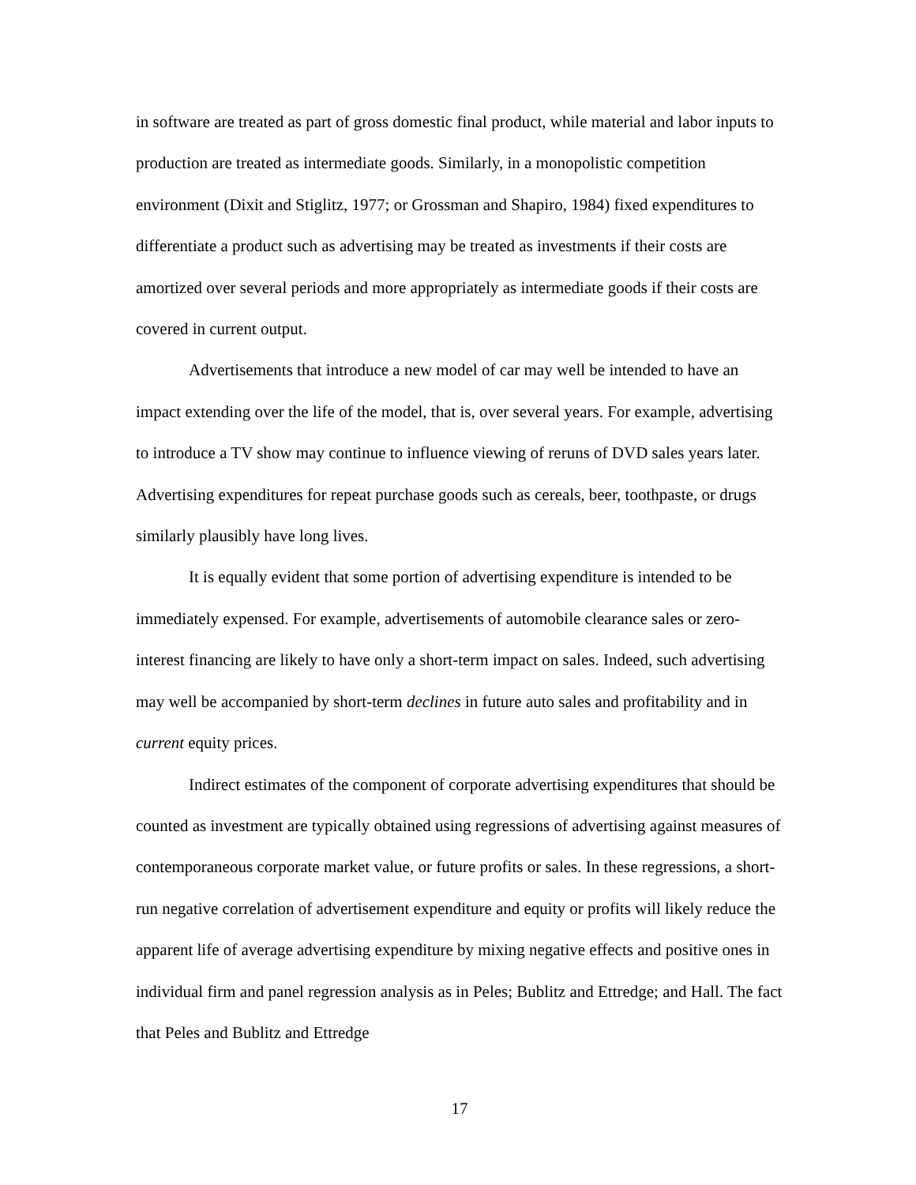in software are treated as part of gross domestic final product, while material and labor inputs to production are treated as intermediate goods. Similarly, in a monopolistic competition environment (Dixit and Stiglitz, 1977; or Grossman and Shapiro, 1984) fixed expenditures to differentiate a product such as advertising may be treated as investments if their costs are amortized over several periods and more appropriately as intermediate goods if their costs are covered in current output.
Advertisements that introduce a new model of car may well be intended to have an impact extending over the life of the model, that is, over several years. For example, advertising to introduce a TV show may continue to influence viewing of reruns of DVD sales years later. Advertising expenditures for repeat purchase goods such as cereals, beer, toothpaste, or drugs similarly plausibly have long lives.
It is equally evident that some portion of advertising expenditure is intended to be immediately expensed. For example, advertisements of automobile clearance sales or zero-interest financing are likely to have only a short-term impact on sales. Indeed, such advertising may well be accompanied by short-term declines in future auto sales and profitability and in current equity prices.
Indirect estimates of the component of corporate advertising expenditures that should be counted as investment are typically obtained using regressions of advertising against measures of contemporaneous corporate market value, or future profits or sales. In these regressions, a short-run negative correlation of advertisement expenditure and equity or profits will likely reduce the apparent life of average advertising expenditure by mixing negative effects and positive ones in individual firm and panel regression analysis as in Peles; Bublitz and Ettredge; and Hall. The fact that Peles and Bublitz and Ettredge
17